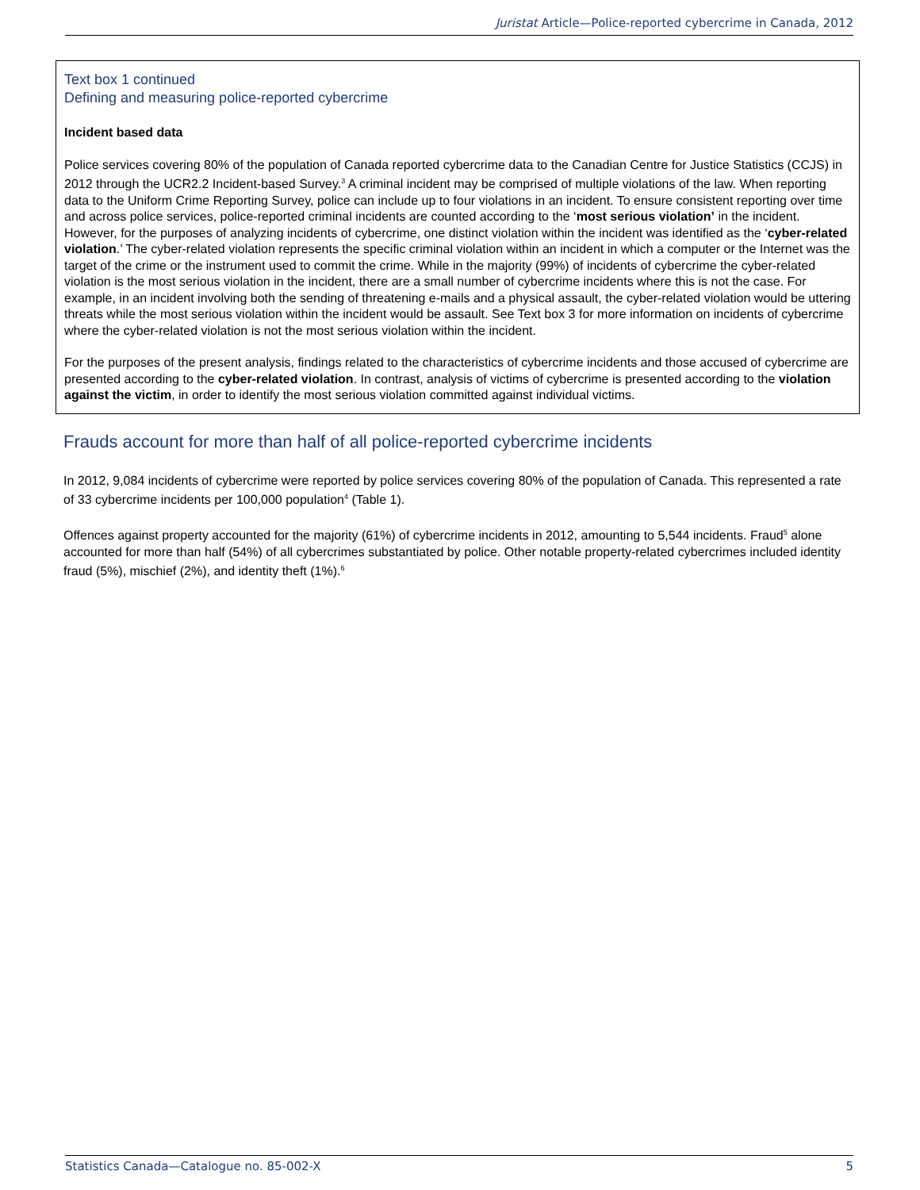Juristat Article—Police-reported cybercrime in Canada, 2012
Text box 1 continued
Defining and measuring police-reported cybercrime
Incident based data
Police services covering 80% of the population of Canada reported cybercrime data to the Canadian Centre for Justice Statistics (CCJS) in 2012 through the UCR2.2 Incident-based Survey.<sup>3</sup> A criminal incident may be comprised of multiple violations of the law. When reporting data to the Uniform Crime Reporting Survey, police can include up to four violations in an incident. To ensure consistent reporting over time and across police services, police-reported criminal incidents are counted according to the ‘most serious violation’ in the incident. However, for the purposes of analyzing incidents of cybercrime, one distinct violation within the incident was identified as the ‘cyber-related violation.’ The cyber-related violation represents the specific criminal violation within an incident in which a computer or the Internet was the target of the crime or the instrument used to commit the crime. While in the majority (99%) of incidents of cybercrime the cyber-related violation is the most serious violation in the incident, there are a small number of cybercrime incidents where this is not the case. For example, in an incident involving both the sending of threatening e-mails and a physical assault, the cyber-related violation would be uttering threats while the most serious violation within the incident would be assault. See Text box 3 for more information on incidents of cybercrime where the cyber-related violation is not the most serious violation within the incident.
For the purposes of the present analysis, findings related to the characteristics of cybercrime incidents and those accused of cybercrime are presented according to the cyber-related violation. In contrast, analysis of victims of cybercrime is presented according to the violation against the victim, in order to identify the most serious violation committed against individual victims.
Frauds account for more than half of all police-reported cybercrime incidents
In 2012, 9,084 incidents of cybercrime were reported by police services covering 80% of the population of Canada. This represented a rate of 33 cybercrime incidents per 100,000 population<sup>4</sup> (Table 1).
Offences against property accounted for the majority (61%) of cybercrime incidents in 2012, amounting to 5,544 incidents. Fraud<sup>5</sup> alone accounted for more than half (54%) of all cybercrimes substantiated by police. Other notable property-related cybercrimes included identity fraud (5%), mischief (2%), and identity theft (1%).<sup>6</sup>
Statistics Canada—Catalogue no. 85-002-X 5